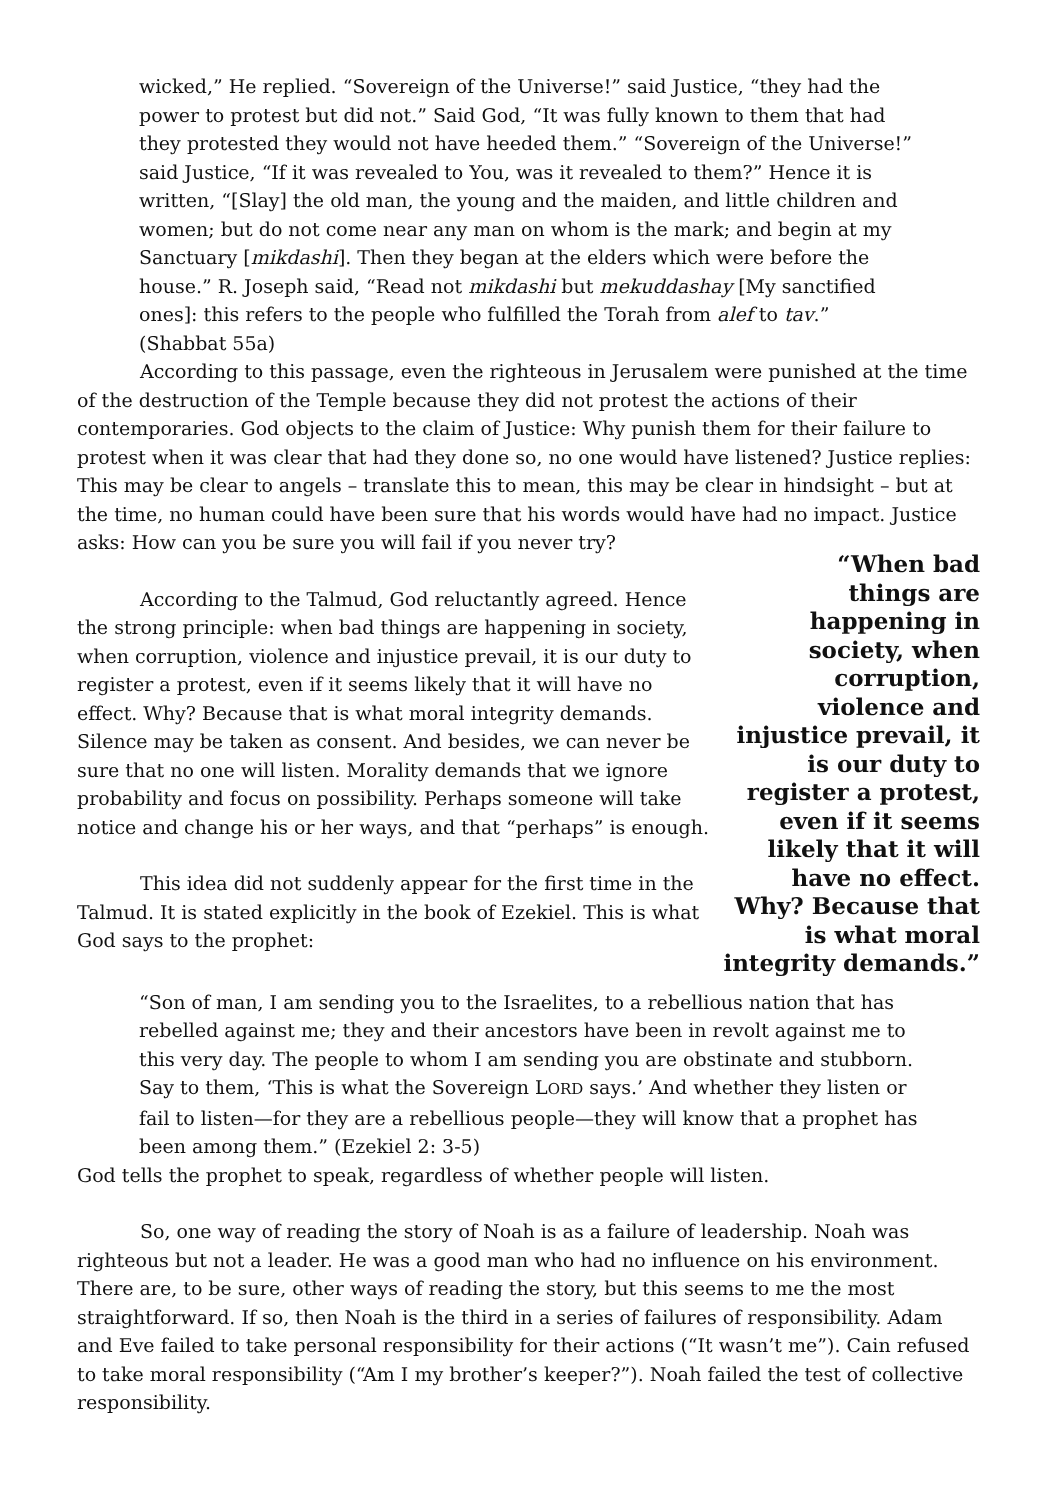wicked,” He replied. “Sovereign of the Universe!” said Justice, “they had the power to protest but did not.” Said God, “It was fully known to them that had they protested they would not have heeded them.” “Sovereign of the Universe!” said Justice, “If it was revealed to You, was it revealed to them?” Hence it is written, “[Slay] the old man, the young and the maiden, and little children and women; but do not come near any man on whom is the mark; and begin at my Sanctuary [mikdashi]. Then they began at the elders which were before the house.” R. Joseph said, “Read not mikdashi but mekuddashay [My sanctified ones]: this refers to the people who fulfilled the Torah from alef to tav.” (Shabbat 55a)
According to this passage, even the righteous in Jerusalem were punished at the time of the destruction of the Temple because they did not protest the actions of their contemporaries. God objects to the claim of Justice: Why punish them for their failure to protest when it was clear that had they done so, no one would have listened? Justice replies: This may be clear to angels – translate this to mean, this may be clear in hindsight – but at the time, no human could have been sure that his words would have had no impact. “When bad things are happening in society, when corruption, violence and injustice prevail, it is our duty to register a protest, even if it seems likely that it will have no effect. Why? Because that is what moral integrity demands.” Justice asks: How can you be sure you will fail if you never try?
According to the Talmud, God reluctantly agreed. Hence the strong principle: when bad things are happening in society, when corruption, violence and injustice prevail, it is our duty to register a protest, even if it seems likely that it will have no effect. Why? Because that is what moral integrity demands. Silence may be taken as consent. And besides, we can never be sure that no one will listen. Morality demands that we ignore probability and focus on possibility. Perhaps someone will take notice and change his or her ways, and that “perhaps” is enough.
This idea did not suddenly appear for the first time in the Talmud. It is stated explicitly in the book of Ezekiel. This is what God says to the prophet:
“Son of man, I am sending you to the Israelites, to a rebellious nation that has rebelled against me; they and their ancestors have been in revolt against me to this very day. The people to whom I am sending you are obstinate and stubborn. Say to them, ‘This is what the Sovereign LORD says.’ And whether they listen or fail to listen—for they are a rebellious people—they will know that a prophet has been among them.” (Ezekiel 2: 3-5)
God tells the prophet to speak, regardless of whether people will listen.
So, one way of reading the story of Noah is as a failure of leadership. Noah was righteous but not a leader. He was a good man who had no influence on his environment. There are, to be sure, other ways of reading the story, but this seems to me the most straightforward. If so, then Noah is the third in a series of failures of responsibility. Adam and Eve failed to take personal responsibility for their actions (“It wasn’t me”). Cain refused to take moral responsibility (“Am I my brother’s keeper?”). Noah failed the test of collective responsibility.